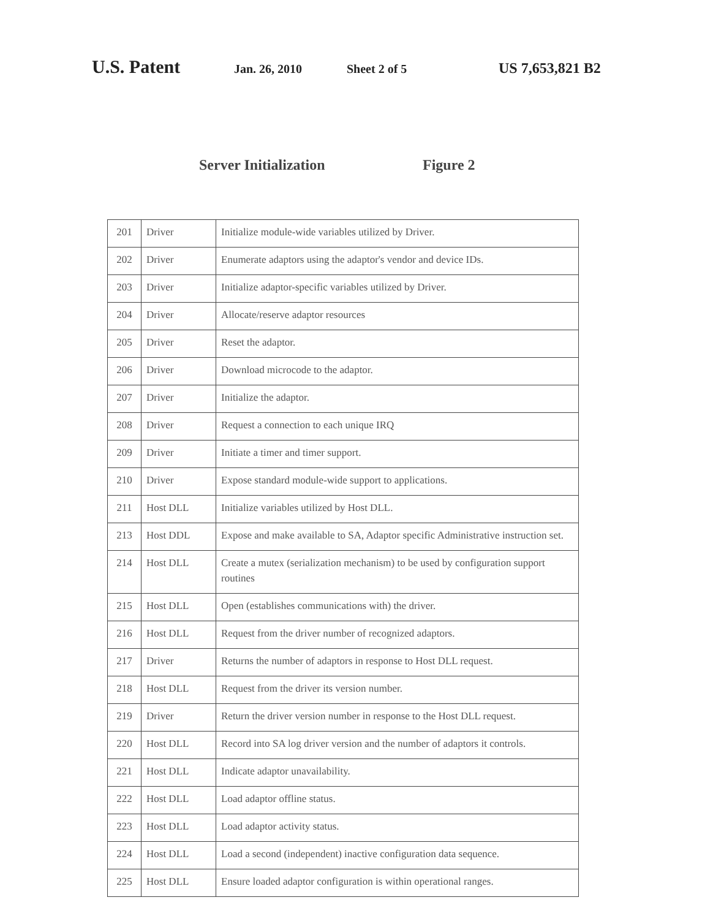U.S. Patent Jan. 26, 2010 Sheet 2 of 5 US 7,653,821 B2
Server Initialization Figure 2
| 201 | Driver | Initialize module-wide variables utilized by Driver. |
| 202 | Driver | Enumerate adaptors using the adaptor's vendor and device IDs. |
| 203 | Driver | Initialize adaptor-specific variables utilized by Driver. |
| 204 | Driver | Allocate/reserve adaptor resources |
| 205 | Driver | Reset the adaptor. |
| 206 | Driver | Download microcode to the adaptor. |
| 207 | Driver | Initialize the adaptor. |
| 208 | Driver | Request a connection to each unique IRQ |
| 209 | Driver | Initiate a timer and timer support. |
| 210 | Driver | Expose standard module-wide support to applications. |
| 211 | Host DLL | Initialize variables utilized by Host DLL. |
| 213 | Host DDL | Expose and make available to SA, Adaptor specific Administrative instruction set. |
| 214 | Host DLL | Create a mutex (serialization mechanism) to be used by configuration support routines |
| 215 | Host DLL | Open (establishes communications with) the driver. |
| 216 | Host DLL | Request from the driver number of recognized adaptors. |
| 217 | Driver | Returns the number of adaptors in response to Host DLL request. |
| 218 | Host DLL | Request from the driver its version number. |
| 219 | Driver | Return the driver version number in response to the Host DLL request. |
| 220 | Host DLL | Record into SA log driver version and the number of adaptors it controls. |
| 221 | Host DLL | Indicate adaptor unavailability. |
| 222 | Host DLL | Load adaptor offline status. |
| 223 | Host DLL | Load adaptor activity status. |
| 224 | Host DLL | Load a second (independent) inactive configuration data sequence. |
| 225 | Host DLL | Ensure loaded adaptor configuration is within operational ranges. |